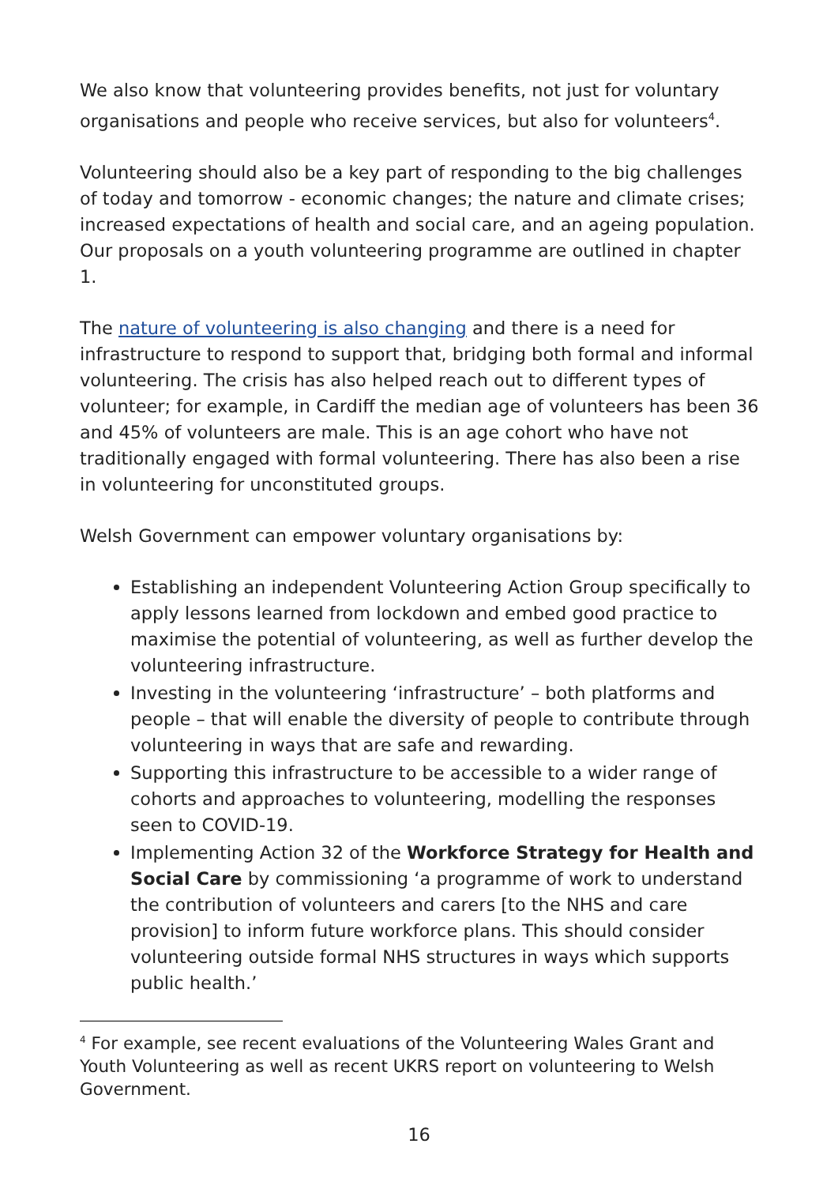We also know that volunteering provides benefits, not just for voluntary organisations and people who receive services, but also for volunteers<sup>4</sup>.
Volunteering should also be a key part of responding to the big challenges of today and tomorrow - economic changes; the nature and climate crises; increased expectations of health and social care, and an ageing population. Our proposals on a youth volunteering programme are outlined in chapter 1.
The nature of volunteering is also changing and there is a need for infrastructure to respond to support that, bridging both formal and informal volunteering. The crisis has also helped reach out to different types of volunteer; for example, in Cardiff the median age of volunteers has been 36 and 45% of volunteers are male. This is an age cohort who have not traditionally engaged with formal volunteering. There has also been a rise in volunteering for unconstituted groups.
Welsh Government can empower voluntary organisations by:
Establishing an independent Volunteering Action Group specifically to apply lessons learned from lockdown and embed good practice to maximise the potential of volunteering, as well as further develop the volunteering infrastructure.
Investing in the volunteering ‘infrastructure’ – both platforms and people – that will enable the diversity of people to contribute through volunteering in ways that are safe and rewarding.
Supporting this infrastructure to be accessible to a wider range of cohorts and approaches to volunteering, modelling the responses seen to COVID-19.
Implementing Action 32 of the Workforce Strategy for Health and Social Care by commissioning ‘a programme of work to understand the contribution of volunteers and carers [to the NHS and care provision] to inform future workforce plans. This should consider volunteering outside formal NHS structures in ways which supports public health.’
<sup>4</sup> For example, see recent evaluations of the Volunteering Wales Grant and Youth Volunteering as well as recent UKRS report on volunteering to Welsh Government.
16